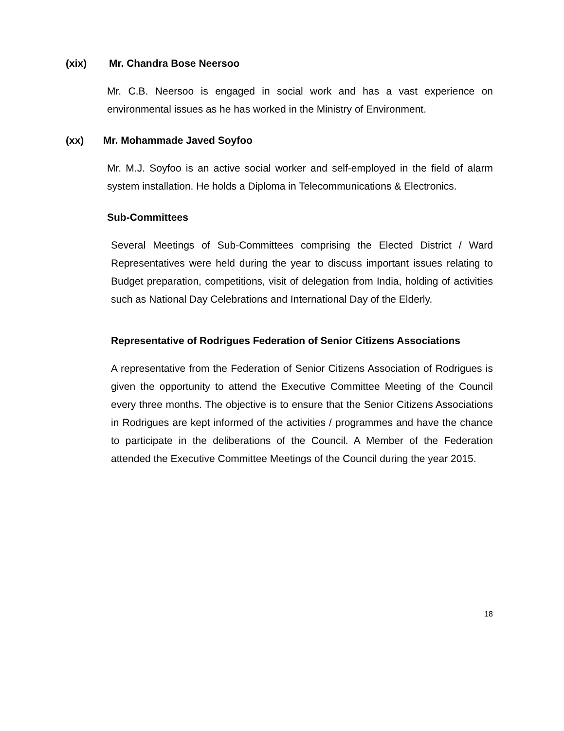(xix) Mr. Chandra Bose Neersoo
Mr. C.B. Neersoo is engaged in social work and has a vast experience on environmental issues as he has worked in the Ministry of Environment.
(xx) Mr. Mohammade Javed Soyfoo
Mr. M.J. Soyfoo is an active social worker and self-employed in the field of alarm system installation. He holds a Diploma in Telecommunications & Electronics.
Sub-Committees
Several Meetings of Sub-Committees comprising the Elected District / Ward Representatives were held during the year to discuss important issues relating to Budget preparation, competitions, visit of delegation from India, holding of activities such as National Day Celebrations and International Day of the Elderly.
Representative of Rodrigues Federation of Senior Citizens Associations
A representative from the Federation of Senior Citizens Association of Rodrigues is given the opportunity to attend the Executive Committee Meeting of the Council every three months. The objective is to ensure that the Senior Citizens Associations in Rodrigues are kept informed of the activities / programmes and have the chance to participate in the deliberations of the Council. A Member of the Federation attended the Executive Committee Meetings of the Council during the year 2015.
18